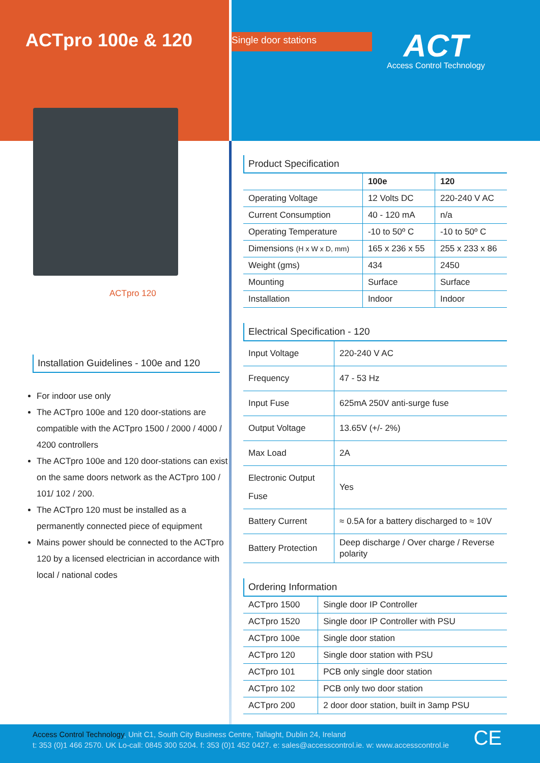ACTpro 100e & 120
ACTpro 120
Installation Guidelines - 100e and 120
For indoor use only
The ACTpro 100e and 120 door-stations are compatible with the ACTpro 1500 / 2000 / 4000 / 4200 controllers
The ACTpro 100e and 120 door-stations can exist on the same doors network as the ACTpro 100 / 101/ 102 / 200.
The ACTpro 120 must be installed as a permanently connected piece of equipment
Mains power should be connected to the ACTpro 120 by a licensed electrician in accordance with local / national codes
Single door stations ACT
Access Control Technology
Product Specification
| | 100e | 120 |
| --- | --- | --- |
| Operating Voltage | 12 Volts DC | 220-240 V AC |
| Current Consumption | 40 - 120 mA | n/a |
| Operating Temperature | -10 to 50º C | -10 to 50º C |
| Dimensions (H x W x D, mm) | 165 x 236 x 55 | 255 x 233 x 86 |
| Weight (gms) | 434 | 2450 |
| Mounting | Surface | Surface |
| Installation | Indoor | Indoor |
Electrical Specification - 120
| Input Voltage | 220-240 V AC |
| Frequency | 47 - 53 Hz |
| Input Fuse | 625mA 250V anti-surge fuse |
| Output Voltage | 13.65V (+/- 2%) |
| Max Load | 2A |
| Electronic Output Fuse | Yes |
| Battery Current | ≈ 0.5A for a battery discharged to ≈ 10V |
| Battery Protection | Deep discharge / Over charge / Reverse polarity |
Ordering Information
| ACTpro 1500 | Single door IP Controller |
| ACTpro 1520 | Single door IP Controller with PSU |
| ACTpro 100e | Single door station |
| ACTpro 120 | Single door station with PSU |
| ACTpro 101 | PCB only single door station |
| ACTpro 102 | PCB only two door station |
| ACTpro 200 | 2 door door station, built in 3amp PSU |
Access Control Technology, Unit C1, South City Business Centre, Tallaght, Dublin 24, Ireland
t: 353 (0)1 466 2570. UK Lo-call: 0845 300 5204. f: 353 (0)1 452 0427. e: sales@accesscontrol.ie. w: www.accesscontrol.ie
CE